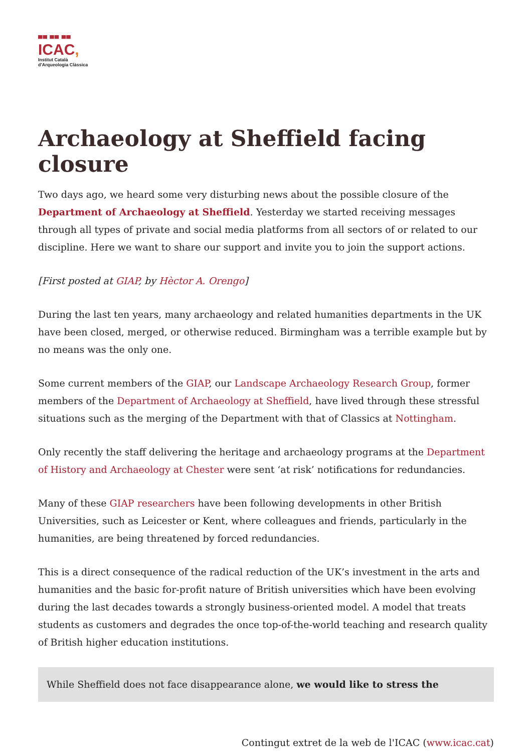▀▀ ▀▀ ▀▀
ICAC,
Institut Català
d'Arqueologia Clàssica
Archaeology at Sheffield facing closure
Two days ago, we heard some very disturbing news about the possible closure of the Department of Archaeology at Sheffield. Yesterday we started receiving messages through all types of private and social media platforms from all sectors of or related to our discipline. Here we want to share our support and invite you to join the support actions.
[First posted at GIAP, by Hèctor A. Orengo]
During the last ten years, many archaeology and related humanities departments in the UK have been closed, merged, or otherwise reduced. Birmingham was a terrible example but by no means was the only one.
Some current members of the GIAP, our Landscape Archaeology Research Group, former members of the Department of Archaeology at Sheffield, have lived through these stressful situations such as the merging of the Department with that of Classics at Nottingham.
Only recently the staff delivering the heritage and archaeology programs at the Department of History and Archaeology at Chester were sent ‘at risk’ notifications for redundancies.
Many of these GIAP researchers have been following developments in other British Universities, such as Leicester or Kent, where colleagues and friends, particularly in the humanities, are being threatened by forced redundancies.
This is a direct consequence of the radical reduction of the UK’s investment in the arts and humanities and the basic for-profit nature of British universities which have been evolving during the last decades towards a strongly business-oriented model. A model that treats students as customers and degrades the once top-of-the-world teaching and research quality of British higher education institutions.
While Sheffield does not face disappearance alone, we would like to stress the
Contingut extret de la web de l'ICAC (www.icac.cat)